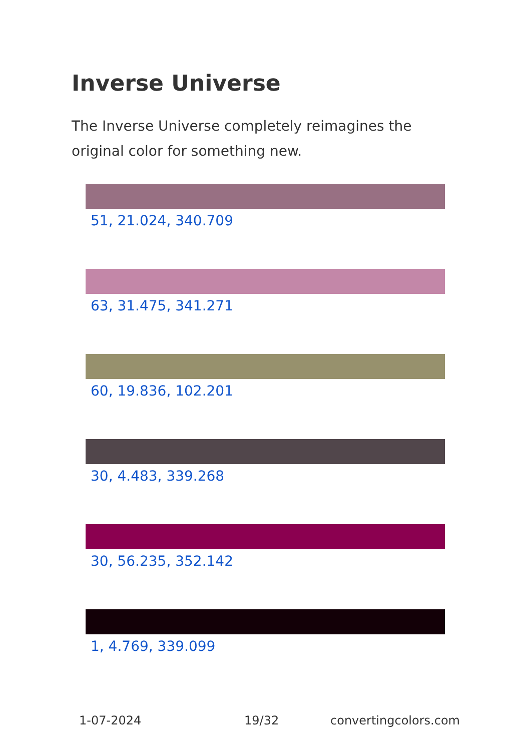Inverse Universe
The Inverse Universe completely reimagines the original color for something new.
51, 21.024, 340.709
63, 31.475, 341.271
60, 19.836, 102.201
30, 4.483, 339.268
30, 56.235, 352.142
1, 4.769, 339.099
1-07-2024 19/32 convertingcolors.com